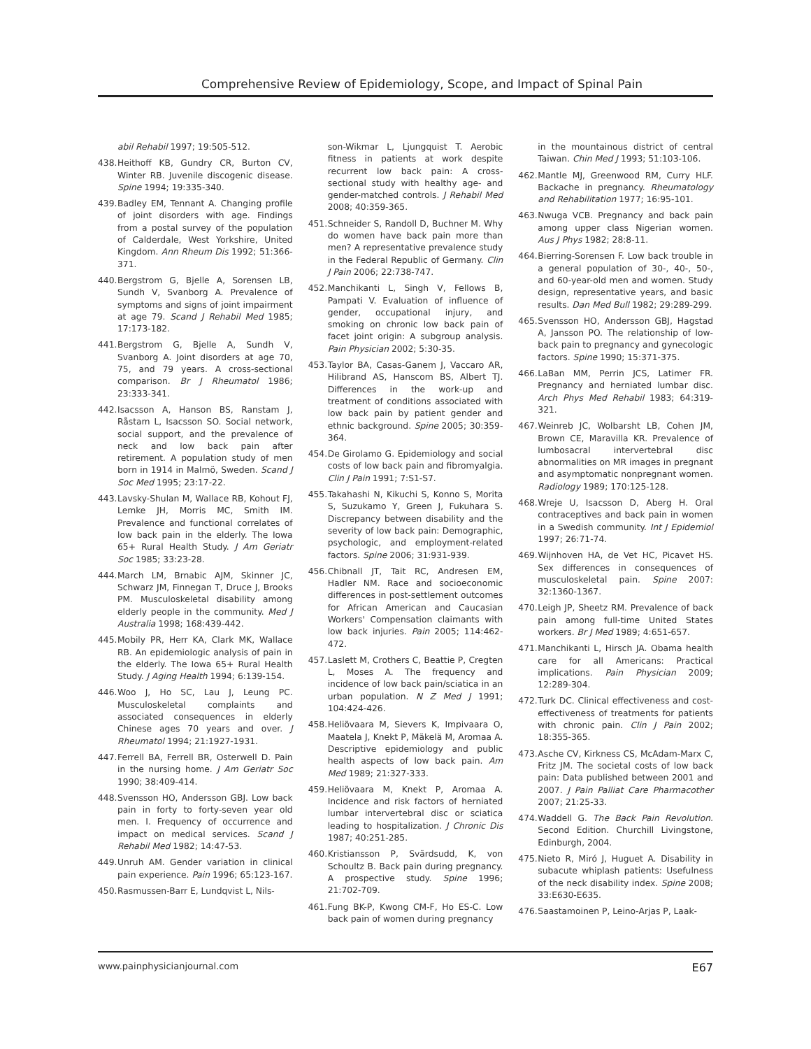Comprehensive Review of Epidemiology, Scope, and Impact of Spinal Pain
abil Rehabil 1997; 19:505-512.
438. Heithoff KB, Gundry CR, Burton CV, Winter RB. Juvenile discogenic disease. Spine 1994; 19:335-340.
439. Badley EM, Tennant A. Changing profile of joint disorders with age. Findings from a postal survey of the population of Calderdale, West Yorkshire, United Kingdom. Ann Rheum Dis 1992; 51:366-371.
440. Bergstrom G, Bjelle A, Sorensen LB, Sundh V, Svanborg A. Prevalence of symptoms and signs of joint impairment at age 79. Scand J Rehabil Med 1985; 17:173-182.
441. Bergstrom G, Bjelle A, Sundh V, Svanborg A. Joint disorders at age 70, 75, and 79 years. A cross-sectional comparison. Br J Rheumatol 1986; 23:333-341.
442. Isacsson A, Hanson BS, Ranstam J, Råstam L, Isacsson SO. Social network, social support, and the prevalence of neck and low back pain after retirement. A population study of men born in 1914 in Malmö, Sweden. Scand J Soc Med 1995; 23:17-22.
443. Lavsky-Shulan M, Wallace RB, Kohout FJ, Lemke JH, Morris MC, Smith IM. Prevalence and functional correlates of low back pain in the elderly. The Iowa 65+ Rural Health Study. J Am Geriatr Soc 1985; 33:23-28.
444. March LM, Brnabic AJM, Skinner JC, Schwarz JM, Finnegan T, Druce J, Brooks PM. Musculoskeletal disability among elderly people in the community. Med J Australia 1998; 168:439-442.
445. Mobily PR, Herr KA, Clark MK, Wallace RB. An epidemiologic analysis of pain in the elderly. The Iowa 65+ Rural Health Study. J Aging Health 1994; 6:139-154.
446. Woo J, Ho SC, Lau J, Leung PC. Musculoskeletal complaints and associated consequences in elderly Chinese ages 70 years and over. J Rheumatol 1994; 21:1927-1931.
447. Ferrell BA, Ferrell BR, Osterwell D. Pain in the nursing home. J Am Geriatr Soc 1990; 38:409-414.
448. Svensson HO, Andersson GBJ. Low back pain in forty to forty-seven year old men. I. Frequency of occurrence and impact on medical services. Scand J Rehabil Med 1982; 14:47-53.
449. Unruh AM. Gender variation in clinical pain experience. Pain 1996; 65:123-167.
450. Rasmussen-Barr E, Lundqvist L, Nils-
son-Wikmar L, Ljungquist T. Aerobic fitness in patients at work despite recurrent low back pain: A cross-sectional study with healthy age- and gender-matched controls. J Rehabil Med 2008; 40:359-365.
451. Schneider S, Randoll D, Buchner M. Why do women have back pain more than men? A representative prevalence study in the Federal Republic of Germany. Clin J Pain 2006; 22:738-747.
452. Manchikanti L, Singh V, Fellows B, Pampati V. Evaluation of influence of gender, occupational injury, and smoking on chronic low back pain of facet joint origin: A subgroup analysis. Pain Physician 2002; 5:30-35.
453. Taylor BA, Casas-Ganem J, Vaccaro AR, Hilibrand AS, Hanscom BS, Albert TJ. Differences in the work-up and treatment of conditions associated with low back pain by patient gender and ethnic background. Spine 2005; 30:359-364.
454. De Girolamo G. Epidemiology and social costs of low back pain and fibromyalgia. Clin J Pain 1991; 7:S1-S7.
455. Takahashi N, Kikuchi S, Konno S, Morita S, Suzukamo Y, Green J, Fukuhara S. Discrepancy between disability and the severity of low back pain: Demographic, psychologic, and employment-related factors. Spine 2006; 31:931-939.
456. Chibnall JT, Tait RC, Andresen EM, Hadler NM. Race and socioeconomic differences in post-settlement outcomes for African American and Caucasian Workers' Compensation claimants with low back injuries. Pain 2005; 114:462-472.
457. Laslett M, Crothers C, Beattie P, Cregten L, Moses A. The frequency and incidence of low back pain/sciatica in an urban population. N Z Med J 1991; 104:424-426.
458. Heliövaara M, Sievers K, Impivaara O, Maatela J, Knekt P, Mäkelä M, Aromaa A. Descriptive epidemiology and public health aspects of low back pain. Am Med 1989; 21:327-333.
459. Heliövaara M, Knekt P, Aromaa A. Incidence and risk factors of herniated lumbar intervertebral disc or sciatica leading to hospitalization. J Chronic Dis 1987; 40:251-285.
460. Kristiansson P, Svärdsudd, K, von Schoultz B. Back pain during pregnancy. A prospective study. Spine 1996; 21:702-709.
461. Fung BK-P, Kwong CM-F, Ho ES-C. Low back pain of women during pregnancy
in the mountainous district of central Taiwan. Chin Med J 1993; 51:103-106.
462. Mantle MJ, Greenwood RM, Curry HLF. Backache in pregnancy. Rheumatology and Rehabilitation 1977; 16:95-101.
463. Nwuga VCB. Pregnancy and back pain among upper class Nigerian women. Aus J Phys 1982; 28:8-11.
464. Bierring-Sorensen F. Low back trouble in a general population of 30-, 40-, 50-, and 60-year-old men and women. Study design, representative years, and basic results. Dan Med Bull 1982; 29:289-299.
465. Svensson HO, Andersson GBJ, Hagstad A, Jansson PO. The relationship of low-back pain to pregnancy and gynecologic factors. Spine 1990; 15:371-375.
466. LaBan MM, Perrin JCS, Latimer FR. Pregnancy and herniated lumbar disc. Arch Phys Med Rehabil 1983; 64:319-321.
467. Weinreb JC, Wolbarsht LB, Cohen JM, Brown CE, Maravilla KR. Prevalence of lumbosacral intervertebral disc abnormalities on MR images in pregnant and asymptomatic nonpregnant women. Radiology 1989; 170:125-128.
468. Wreje U, Isacsson D, Aberg H. Oral contraceptives and back pain in women in a Swedish community. Int J Epidemiol 1997; 26:71-74.
469. Wijnhoven HA, de Vet HC, Picavet HS. Sex differences in consequences of musculoskeletal pain. Spine 2007: 32:1360-1367.
470. Leigh JP, Sheetz RM. Prevalence of back pain among full-time United States workers. Br J Med 1989; 4:651-657.
471. Manchikanti L, Hirsch JA. Obama health care for all Americans: Practical implications. Pain Physician 2009; 12:289-304.
472. Turk DC. Clinical effectiveness and cost-effectiveness of treatments for patients with chronic pain. Clin J Pain 2002; 18:355-365.
473. Asche CV, Kirkness CS, McAdam-Marx C, Fritz JM. The societal costs of low back pain: Data published between 2001 and 2007. J Pain Palliat Care Pharmacother 2007; 21:25-33.
474. Waddell G. The Back Pain Revolution. Second Edition. Churchill Livingstone, Edinburgh, 2004.
475. Nieto R, Miró J, Huguet A. Disability in subacute whiplash patients: Usefulness of the neck disability index. Spine 2008; 33:E630-E635.
476. Saastamoinen P, Leino-Arjas P, Laak-
www.painphysicianjournal.com E67